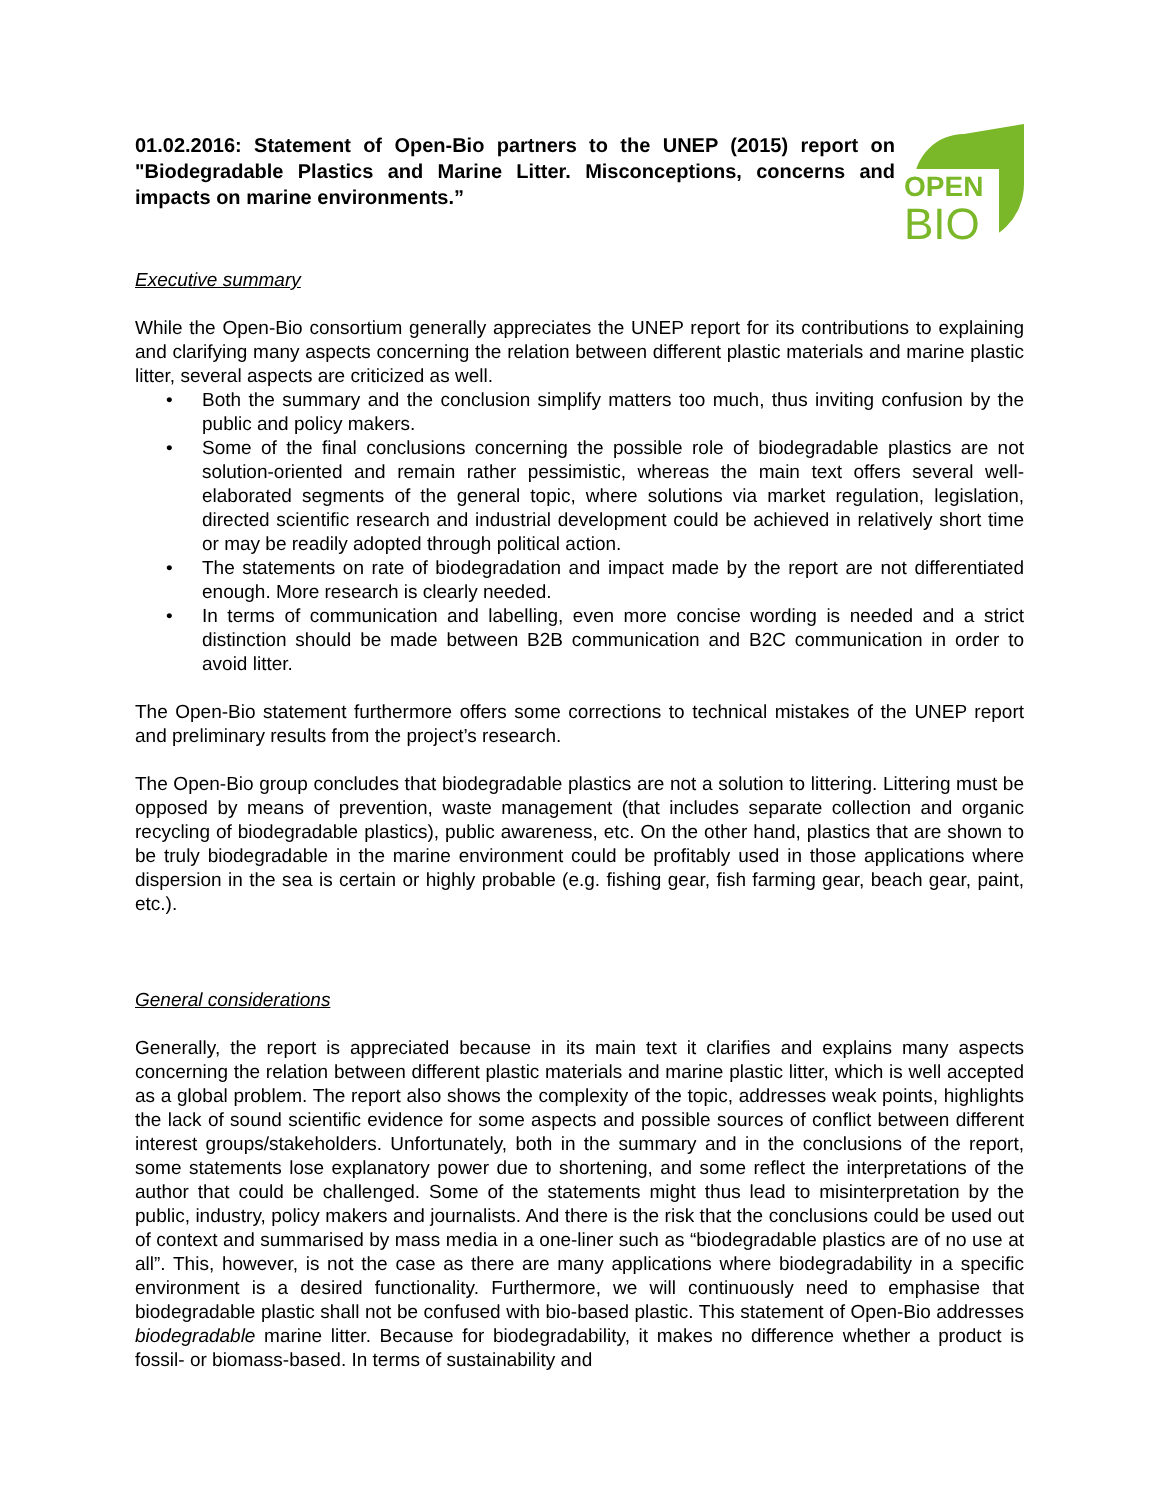01.02.2016: Statement of Open-Bio partners to the UNEP (2015) report on "Biodegradable Plastics and Marine Litter. Misconceptions, concerns and impacts on marine environments.”
OPEN
BIO
Executive summary
While the Open-Bio consortium generally appreciates the UNEP report for its contributions to explaining and clarifying many aspects concerning the relation between different plastic materials and marine plastic litter, several aspects are criticized as well.
• Both the summary and the conclusion simplify matters too much, thus inviting confusion by the public and policy makers.
• Some of the final conclusions concerning the possible role of biodegradable plastics are not solution-oriented and remain rather pessimistic, whereas the main text offers several well-elaborated segments of the general topic, where solutions via market regulation, legislation, directed scientific research and industrial development could be achieved in relatively short time or may be readily adopted through political action.
• The statements on rate of biodegradation and impact made by the report are not differentiated enough. More research is clearly needed.
• In terms of communication and labelling, even more concise wording is needed and a strict distinction should be made between B2B communication and B2C communication in order to avoid litter.
The Open-Bio statement furthermore offers some corrections to technical mistakes of the UNEP report and preliminary results from the project’s research.
The Open-Bio group concludes that biodegradable plastics are not a solution to littering. Littering must be opposed by means of prevention, waste management (that includes separate collection and organic recycling of biodegradable plastics), public awareness, etc. On the other hand, plastics that are shown to be truly biodegradable in the marine environment could be profitably used in those applications where dispersion in the sea is certain or highly probable (e.g. fishing gear, fish farming gear, beach gear, paint, etc.).
General considerations
Generally, the report is appreciated because in its main text it clarifies and explains many aspects concerning the relation between different plastic materials and marine plastic litter, which is well accepted as a global problem. The report also shows the complexity of the topic, addresses weak points, highlights the lack of sound scientific evidence for some aspects and possible sources of conflict between different interest groups/stakeholders. Unfortunately, both in the summary and in the conclusions of the report, some statements lose explanatory power due to shortening, and some reflect the interpretations of the author that could be challenged. Some of the statements might thus lead to misinterpretation by the public, industry, policy makers and journalists. And there is the risk that the conclusions could be used out of context and summarised by mass media in a one-liner such as “biodegradable plastics are of no use at all”. This, however, is not the case as there are many applications where biodegradability in a specific environment is a desired functionality. Furthermore, we will continuously need to emphasise that biodegradable plastic shall not be confused with bio-based plastic. This statement of Open-Bio addresses biodegradable marine litter. Because for biodegradability, it makes no difference whether a product is fossil- or biomass-based. In terms of sustainability and